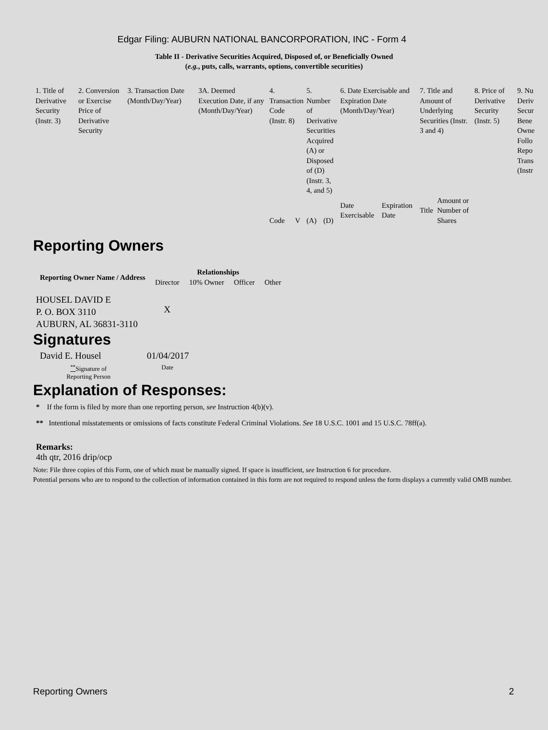Edgar Filing: AUBURN NATIONAL BANCORPORATION, INC - Form 4
Table II - Derivative Securities Acquired, Disposed of, or Beneficially Owned
(e.g., puts, calls, warrants, options, convertible securities)
| 1. Title of Derivative Security (Instr. 3) | 2. Conversion or Exercise Price of Derivative Security | 3. Transaction Date (Month/Day/Year) | 3A. Deemed Execution Date, if any (Month/Day/Year) | 4. Transaction Code (Instr. 8) | | 5. Number of Derivative Securities Acquired (A) or Disposed of (D) (Instr. 3, 4, and 5) | | 6. Date Exercisable and Expiration Date (Month/Day/Year) | | 7. Title and Amount of Underlying Securities (Instr. 3 and 4) | | 8. Price of Derivative Security (Instr. 5) | 9. Nu Deriv Secur Bene Owne Follo Repo Trans (Instr |
| | | | | Code | V | (A) | (D) | Date Exercisable | Expiration Date | Title | Amount or Number of Shares | | |
Reporting Owners
| Reporting Owner Name / Address | Relationships | | | |
| --- | --- | --- | --- | --- |
| | Director | 10% Owner | Officer | Other |
| HOUSEL DAVID E P. O. BOX 3110 AUBURN, AL 36831-3110 | X | | | |
Signatures
| David E. Housel | 01/04/2017 |
| <sup>**</sup> Signature of Reporting Person | Date |
Explanation of Responses:
* If the form is filed by more than one reporting person, see Instruction 4(b)(v).
** Intentional misstatements or omissions of facts constitute Federal Criminal Violations. See 18 U.S.C. 1001 and 15 U.S.C. 78ff(a).
Remarks:
4th qtr, 2016 drip/ocp
Note: File three copies of this Form, one of which must be manually signed. If space is insufficient, see Instruction 6 for procedure.
Potential persons who are to respond to the collection of information contained in this form are not required to respond unless the form displays a currently valid OMB number.
Reporting Owners 2